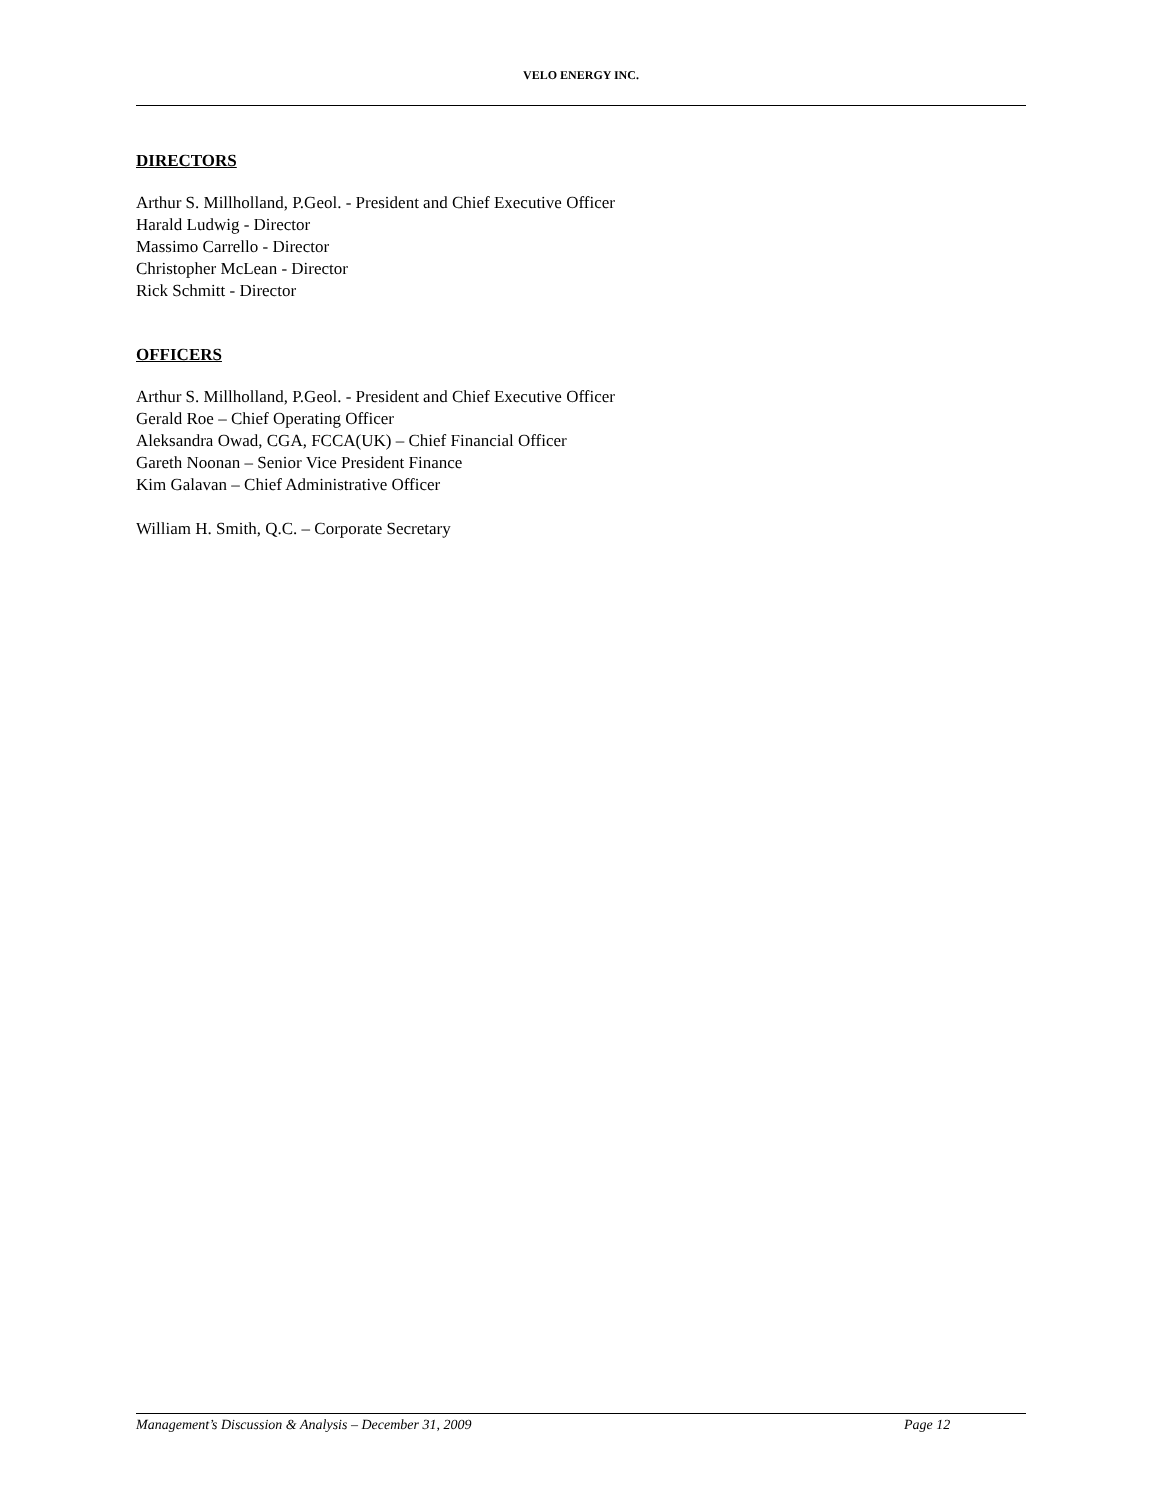VELO ENERGY INC.
DIRECTORS
Arthur S. Millholland, P.Geol. - President and Chief Executive Officer
Harald Ludwig - Director
Massimo Carrello - Director
Christopher McLean - Director
Rick Schmitt - Director
OFFICERS
Arthur S. Millholland, P.Geol. - President and Chief Executive Officer
Gerald Roe – Chief Operating Officer
Aleksandra Owad, CGA, FCCA(UK) – Chief Financial Officer
Gareth Noonan – Senior Vice President Finance
Kim Galavan – Chief Administrative Officer
William H. Smith, Q.C. – Corporate Secretary
Management’s Discussion & Analysis – December 31, 2009 Page 12